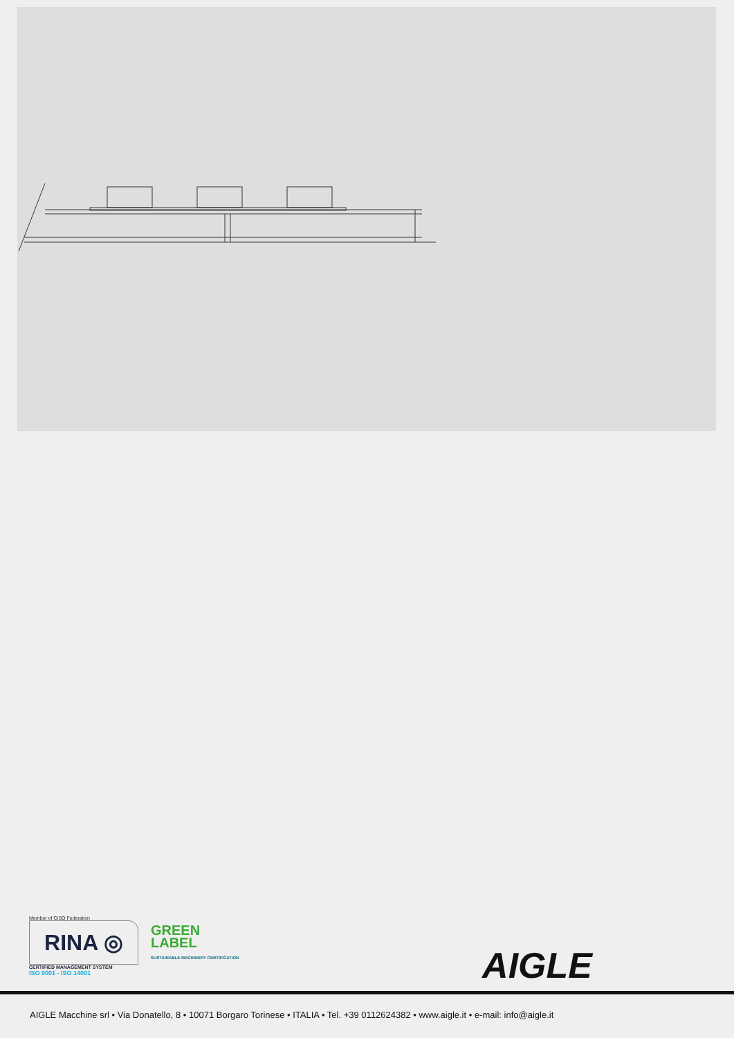Member of CISQ Federation
RINA ◎
CERTIFIED MANAGEMENT SYSTEM
ISO 9001 - ISO 14001
GREEN
LABEL
SUSTAINABLE MACHINERY CERTIFICATION
AIGLE
AIGLE Macchine srl • Via Donatello, 8 • 10071 Borgaro Torinese • ITALIA • Tel. +39 0112624382 • www.aigle.it • e-mail: info@aigle.it